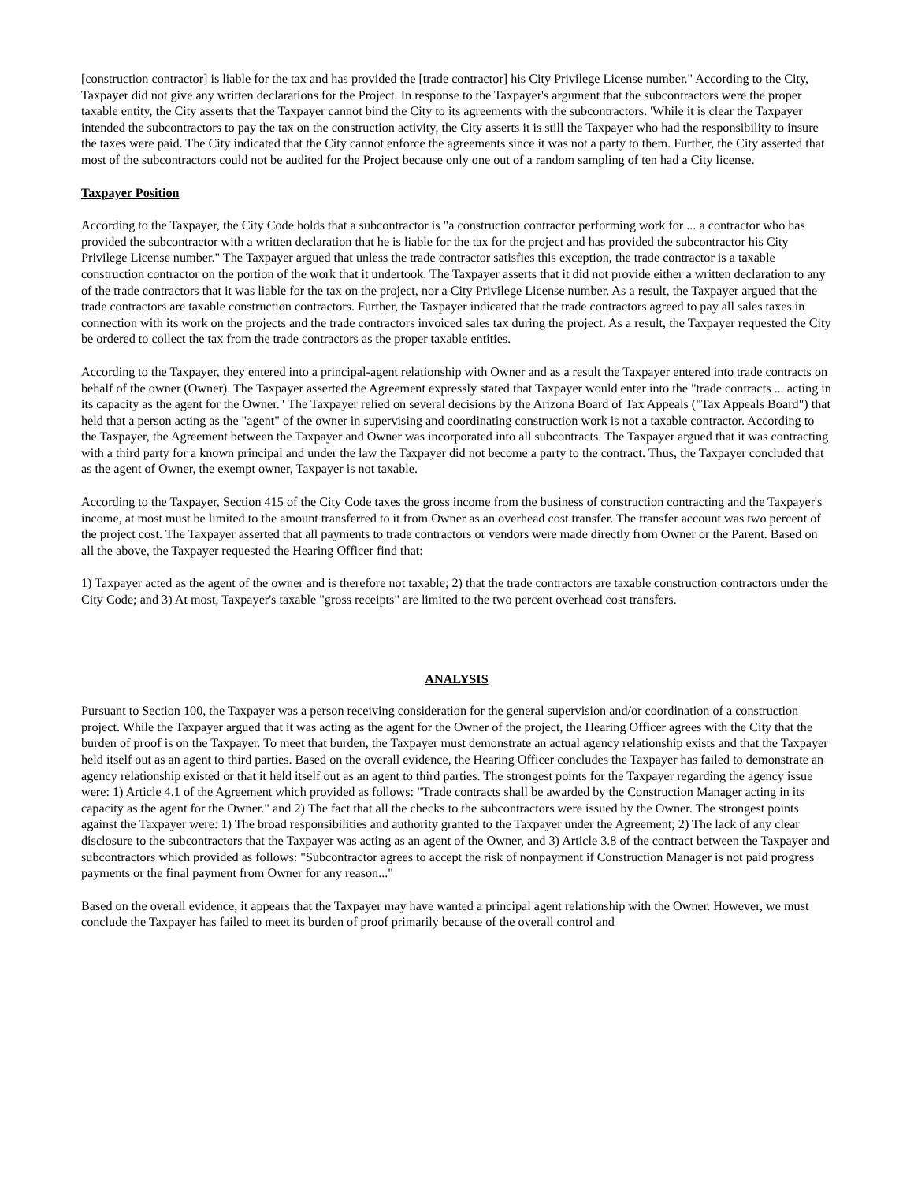[construction contractor] is liable for the tax and has provided the [trade contractor] his City Privilege License number." According to the City, Taxpayer did not give any written declarations for the Project. In response to the Taxpayer's argument that the subcontractors were the proper taxable entity, the City asserts that the Taxpayer cannot bind the City to its agreements with the subcontractors. 'While it is clear the Taxpayer intended the subcontractors to pay the tax on the construction activity, the City asserts it is still the Taxpayer who had the responsibility to insure the taxes were paid. The City indicated that the City cannot enforce the agreements since it was not a party to them. Further, the City asserted that most of the subcontractors could not be audited for the Project because only one out of a random sampling of ten had a City license.
Taxpayer Position
According to the Taxpayer, the City Code holds that a subcontractor is "a construction contractor performing work for ... a contractor who has provided the subcontractor with a written declaration that he is liable for the tax for the project and has provided the subcontractor his City Privilege License number." The Taxpayer argued that unless the trade contractor satisfies this exception, the trade contractor is a taxable construction contractor on the portion of the work that it undertook. The Taxpayer asserts that it did not provide either a written declaration to any of the trade contractors that it was liable for the tax on the project, nor a City Privilege License number. As a result, the Taxpayer argued that the trade contractors are taxable construction contractors. Further, the Taxpayer indicated that the trade contractors agreed to pay all sales taxes in connection with its work on the projects and the trade contractors invoiced sales tax during the project. As a result, the Taxpayer requested the City be ordered to collect the tax from the trade contractors as the proper taxable entities.
According to the Taxpayer, they entered into a principal-agent relationship with Owner and as a result the Taxpayer entered into trade contracts on behalf of the owner (Owner). The Taxpayer asserted the Agreement expressly stated that Taxpayer would enter into the "trade contracts ... acting in its capacity as the agent for the Owner." The Taxpayer relied on several decisions by the Arizona Board of Tax Appeals ("Tax Appeals Board") that held that a person acting as the "agent" of the owner in supervising and coordinating construction work is not a taxable contractor. According to the Taxpayer, the Agreement between the Taxpayer and Owner was incorporated into all subcontracts. The Taxpayer argued that it was contracting with a third party for a known principal and under the law the Taxpayer did not become a party to the contract. Thus, the Taxpayer concluded that as the agent of Owner, the exempt owner, Taxpayer is not taxable.
According to the Taxpayer, Section 415 of the City Code taxes the gross income from the business of construction contracting and the Taxpayer's income, at most must be limited to the amount transferred to it from Owner as an overhead cost transfer. The transfer account was two percent of the project cost. The Taxpayer asserted that all payments to trade contractors or vendors were made directly from Owner or the Parent. Based on all the above, the Taxpayer requested the Hearing Officer find that:
1) Taxpayer acted as the agent of the owner and is therefore not taxable; 2) that the trade contractors are taxable construction contractors under the City Code; and 3) At most, Taxpayer's taxable "gross receipts" are limited to the two percent overhead cost transfers.
ANALYSIS
Pursuant to Section 100, the Taxpayer was a person receiving consideration for the general supervision and/or coordination of a construction project. While the Taxpayer argued that it was acting as the agent for the Owner of the project, the Hearing Officer agrees with the City that the burden of proof is on the Taxpayer. To meet that burden, the Taxpayer must demonstrate an actual agency relationship exists and that the Taxpayer held itself out as an agent to third parties. Based on the overall evidence, the Hearing Officer concludes the Taxpayer has failed to demonstrate an agency relationship existed or that it held itself out as an agent to third parties. The strongest points for the Taxpayer regarding the agency issue were: 1) Article 4.1 of the Agreement which provided as follows: "Trade contracts shall be awarded by the Construction Manager acting in its capacity as the agent for the Owner." and 2) The fact that all the checks to the subcontractors were issued by the Owner. The strongest points against the Taxpayer were: 1) The broad responsibilities and authority granted to the Taxpayer under the Agreement; 2) The lack of any clear disclosure to the subcontractors that the Taxpayer was acting as an agent of the Owner, and 3) Article 3.8 of the contract between the Taxpayer and subcontractors which provided as follows: "Subcontractor agrees to accept the risk of nonpayment if Construction Manager is not paid progress payments or the final payment from Owner for any reason..."
Based on the overall evidence, it appears that the Taxpayer may have wanted a principal agent relationship with the Owner. However, we must conclude the Taxpayer has failed to meet its burden of proof primarily because of the overall control and